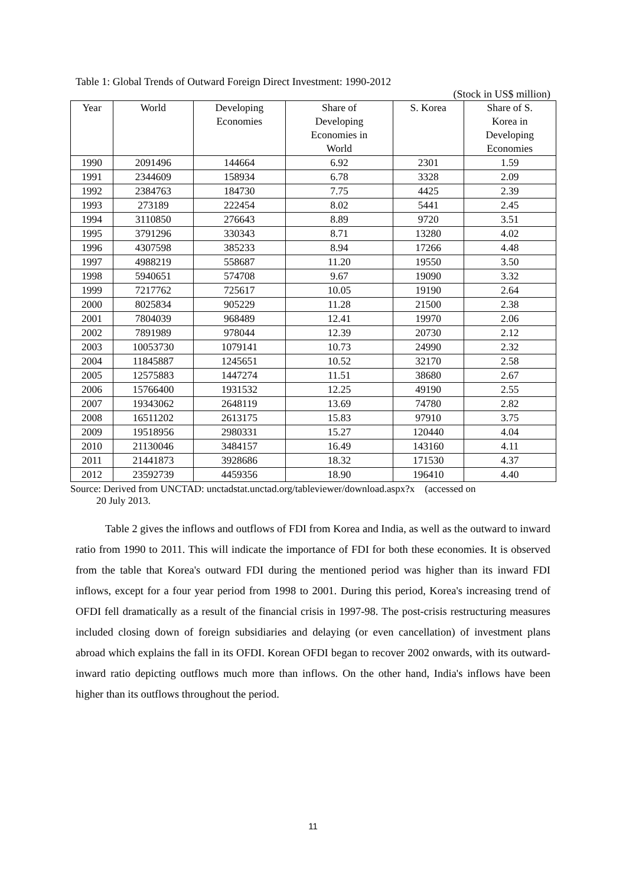Table 1: Global Trends of Outward Foreign Direct Investment: 1990-2012
(Stock in US$ million)
| Year | World | Developing Economies | Share of Developing Economies in World | S. Korea | Share of S. Korea in Developing Economies |
| --- | --- | --- | --- | --- | --- |
| 1990 | 2091496 | 144664 | 6.92 | 2301 | 1.59 |
| 1991 | 2344609 | 158934 | 6.78 | 3328 | 2.09 |
| 1992 | 2384763 | 184730 | 7.75 | 4425 | 2.39 |
| 1993 | 273189 | 222454 | 8.02 | 5441 | 2.45 |
| 1994 | 3110850 | 276643 | 8.89 | 9720 | 3.51 |
| 1995 | 3791296 | 330343 | 8.71 | 13280 | 4.02 |
| 1996 | 4307598 | 385233 | 8.94 | 17266 | 4.48 |
| 1997 | 4988219 | 558687 | 11.20 | 19550 | 3.50 |
| 1998 | 5940651 | 574708 | 9.67 | 19090 | 3.32 |
| 1999 | 7217762 | 725617 | 10.05 | 19190 | 2.64 |
| 2000 | 8025834 | 905229 | 11.28 | 21500 | 2.38 |
| 2001 | 7804039 | 968489 | 12.41 | 19970 | 2.06 |
| 2002 | 7891989 | 978044 | 12.39 | 20730 | 2.12 |
| 2003 | 10053730 | 1079141 | 10.73 | 24990 | 2.32 |
| 2004 | 11845887 | 1245651 | 10.52 | 32170 | 2.58 |
| 2005 | 12575883 | 1447274 | 11.51 | 38680 | 2.67 |
| 2006 | 15766400 | 1931532 | 12.25 | 49190 | 2.55 |
| 2007 | 19343062 | 2648119 | 13.69 | 74780 | 2.82 |
| 2008 | 16511202 | 2613175 | 15.83 | 97910 | 3.75 |
| 2009 | 19518956 | 2980331 | 15.27 | 120440 | 4.04 |
| 2010 | 21130046 | 3484157 | 16.49 | 143160 | 4.11 |
| 2011 | 21441873 | 3928686 | 18.32 | 171530 | 4.37 |
| 2012 | 23592739 | 4459356 | 18.90 | 196410 | 4.40 |
Source: Derived from UNCTAD: unctadstat.unctad.org/tableviewer/download.aspx?x (accessed on
20 July 2013.
Table 2 gives the inflows and outflows of FDI from Korea and India, as well as the outward to inward ratio from 1990 to 2011. This will indicate the importance of FDI for both these economies. It is observed from the table that Korea's outward FDI during the mentioned period was higher than its inward FDI inflows, except for a four year period from 1998 to 2001. During this period, Korea's increasing trend of OFDI fell dramatically as a result of the financial crisis in 1997-98. The post-crisis restructuring measures included closing down of foreign subsidiaries and delaying (or even cancellation) of investment plans abroad which explains the fall in its OFDI. Korean OFDI began to recover 2002 onwards, with its outward-inward ratio depicting outflows much more than inflows. On the other hand, India's inflows have been higher than its outflows throughout the period.
11